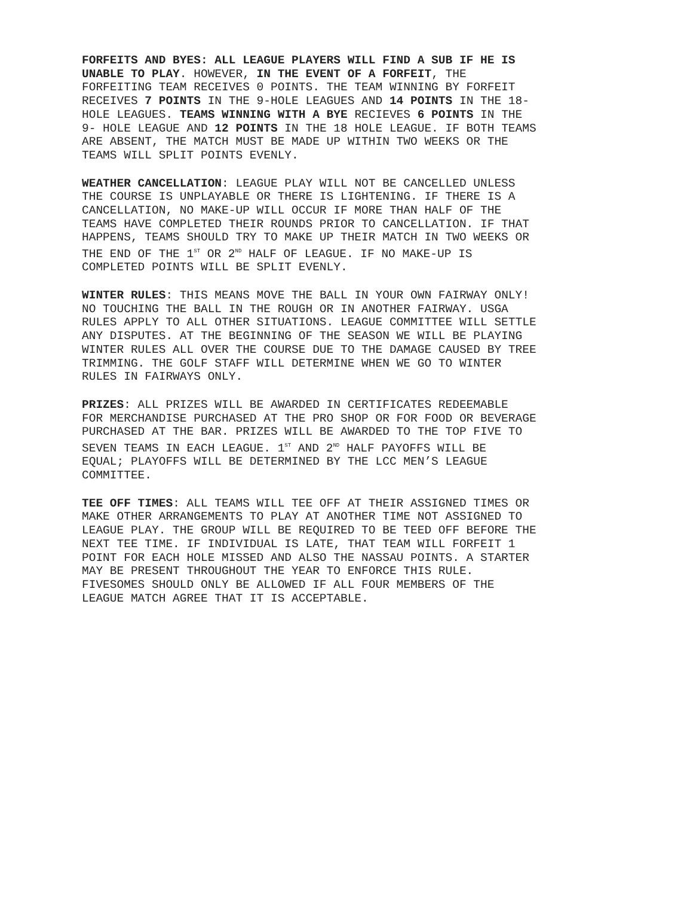FORFEITS AND BYES: ALL LEAGUE PLAYERS WILL FIND A SUB IF HE IS UNABLE TO PLAY. HOWEVER, IN THE EVENT OF A FORFEIT, THE FORFEITING TEAM RECEIVES 0 POINTS. THE TEAM WINNING BY FORFEIT RECEIVES 7 POINTS IN THE 9-HOLE LEAGUES AND 14 POINTS IN THE 18- HOLE LEAGUES. TEAMS WINNING WITH A BYE RECIEVES 6 POINTS IN THE 9- HOLE LEAGUE AND 12 POINTS IN THE 18 HOLE LEAGUE. IF BOTH TEAMS ARE ABSENT, THE MATCH MUST BE MADE UP WITHIN TWO WEEKS OR THE TEAMS WILL SPLIT POINTS EVENLY.
WEATHER CANCELLATION: LEAGUE PLAY WILL NOT BE CANCELLED UNLESS THE COURSE IS UNPLAYABLE OR THERE IS LIGHTENING. IF THERE IS A CANCELLATION, NO MAKE-UP WILL OCCUR IF MORE THAN HALF OF THE TEAMS HAVE COMPLETED THEIR ROUNDS PRIOR TO CANCELLATION. IF THAT HAPPENS, TEAMS SHOULD TRY TO MAKE UP THEIR MATCH IN TWO WEEKS OR THE END OF THE 1<sup>ST</sup> OR 2<sup>ND</sup> HALF OF LEAGUE. IF NO MAKE-UP IS COMPLETED POINTS WILL BE SPLIT EVENLY.
WINTER RULES: THIS MEANS MOVE THE BALL IN YOUR OWN FAIRWAY ONLY! NO TOUCHING THE BALL IN THE ROUGH OR IN ANOTHER FAIRWAY. USGA RULES APPLY TO ALL OTHER SITUATIONS. LEAGUE COMMITTEE WILL SETTLE ANY DISPUTES. AT THE BEGINNING OF THE SEASON WE WILL BE PLAYING WINTER RULES ALL OVER THE COURSE DUE TO THE DAMAGE CAUSED BY TREE TRIMMING. THE GOLF STAFF WILL DETERMINE WHEN WE GO TO WINTER RULES IN FAIRWAYS ONLY.
PRIZES: ALL PRIZES WILL BE AWARDED IN CERTIFICATES REDEEMABLE FOR MERCHANDISE PURCHASED AT THE PRO SHOP OR FOR FOOD OR BEVERAGE PURCHASED AT THE BAR. PRIZES WILL BE AWARDED TO THE TOP FIVE TO SEVEN TEAMS IN EACH LEAGUE. 1<sup>ST</sup> AND 2<sup>ND</sup> HALF PAYOFFS WILL BE EQUAL; PLAYOFFS WILL BE DETERMINED BY THE LCC MEN’S LEAGUE COMMITTEE.
TEE OFF TIMES: ALL TEAMS WILL TEE OFF AT THEIR ASSIGNED TIMES OR MAKE OTHER ARRANGEMENTS TO PLAY AT ANOTHER TIME NOT ASSIGNED TO LEAGUE PLAY. THE GROUP WILL BE REQUIRED TO BE TEED OFF BEFORE THE NEXT TEE TIME. IF INDIVIDUAL IS LATE, THAT TEAM WILL FORFEIT 1 POINT FOR EACH HOLE MISSED AND ALSO THE NASSAU POINTS. A STARTER MAY BE PRESENT THROUGHOUT THE YEAR TO ENFORCE THIS RULE. FIVESOMES SHOULD ONLY BE ALLOWED IF ALL FOUR MEMBERS OF THE LEAGUE MATCH AGREE THAT IT IS ACCEPTABLE.